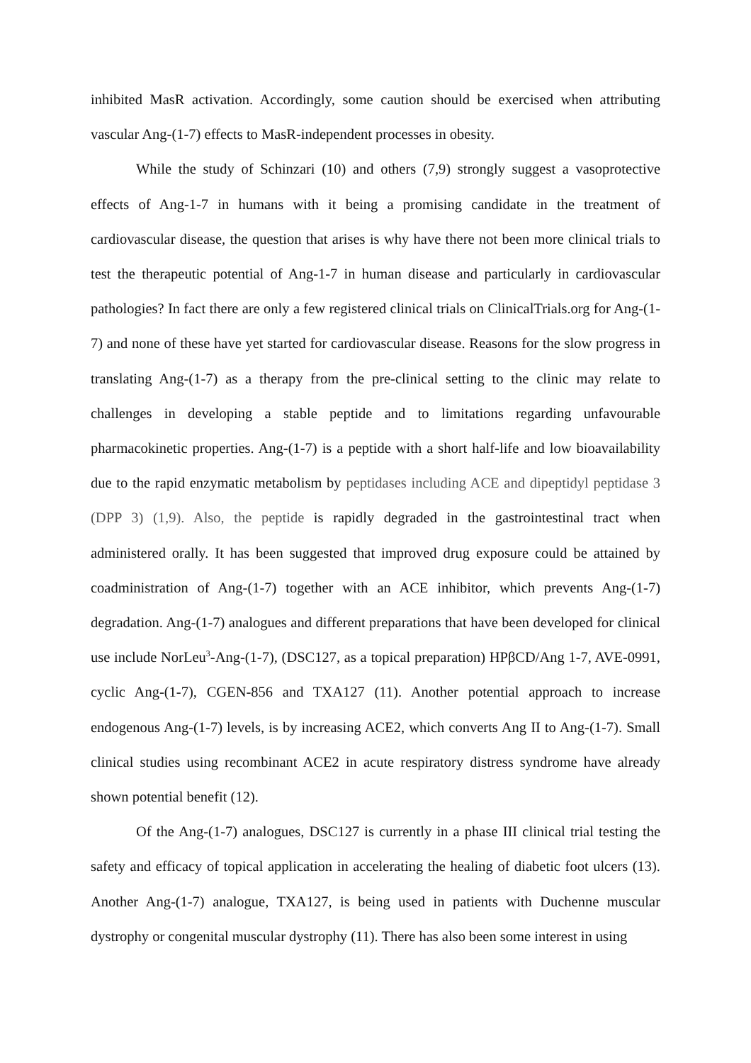inhibited MasR activation. Accordingly, some caution should be exercised when attributing vascular Ang-(1-7) effects to MasR-independent processes in obesity.
While the study of Schinzari (10) and others (7,9) strongly suggest a vasoprotective effects of Ang-1-7 in humans with it being a promising candidate in the treatment of cardiovascular disease, the question that arises is why have there not been more clinical trials to test the therapeutic potential of Ang-1-7 in human disease and particularly in cardiovascular pathologies? In fact there are only a few registered clinical trials on ClinicalTrials.org for Ang-(1-7) and none of these have yet started for cardiovascular disease. Reasons for the slow progress in translating Ang-(1-7) as a therapy from the pre-clinical setting to the clinic may relate to challenges in developing a stable peptide and to limitations regarding unfavourable pharmacokinetic properties. Ang-(1-7) is a peptide with a short half-life and low bioavailability due to the rapid enzymatic metabolism by peptidases including ACE and dipeptidyl peptidase 3 (DPP 3) (1,9). Also, the peptide is rapidly degraded in the gastrointestinal tract when administered orally. It has been suggested that improved drug exposure could be attained by coadministration of Ang-(1-7) together with an ACE inhibitor, which prevents Ang-(1-7) degradation. Ang-(1-7) analogues and different preparations that have been developed for clinical use include NorLeu<sup>3</sup>-Ang-(1-7), (DSC127, as a topical preparation) HPβCD/Ang 1-7, AVE-0991, cyclic Ang-(1-7), CGEN-856 and TXA127 (11). Another potential approach to increase endogenous Ang-(1-7) levels, is by increasing ACE2, which converts Ang II to Ang-(1-7). Small clinical studies using recombinant ACE2 in acute respiratory distress syndrome have already shown potential benefit (12).
Of the Ang-(1-7) analogues, DSC127 is currently in a phase III clinical trial testing the safety and efficacy of topical application in accelerating the healing of diabetic foot ulcers (13). Another Ang-(1-7) analogue, TXA127, is being used in patients with Duchenne muscular dystrophy or congenital muscular dystrophy (11). There has also been some interest in using